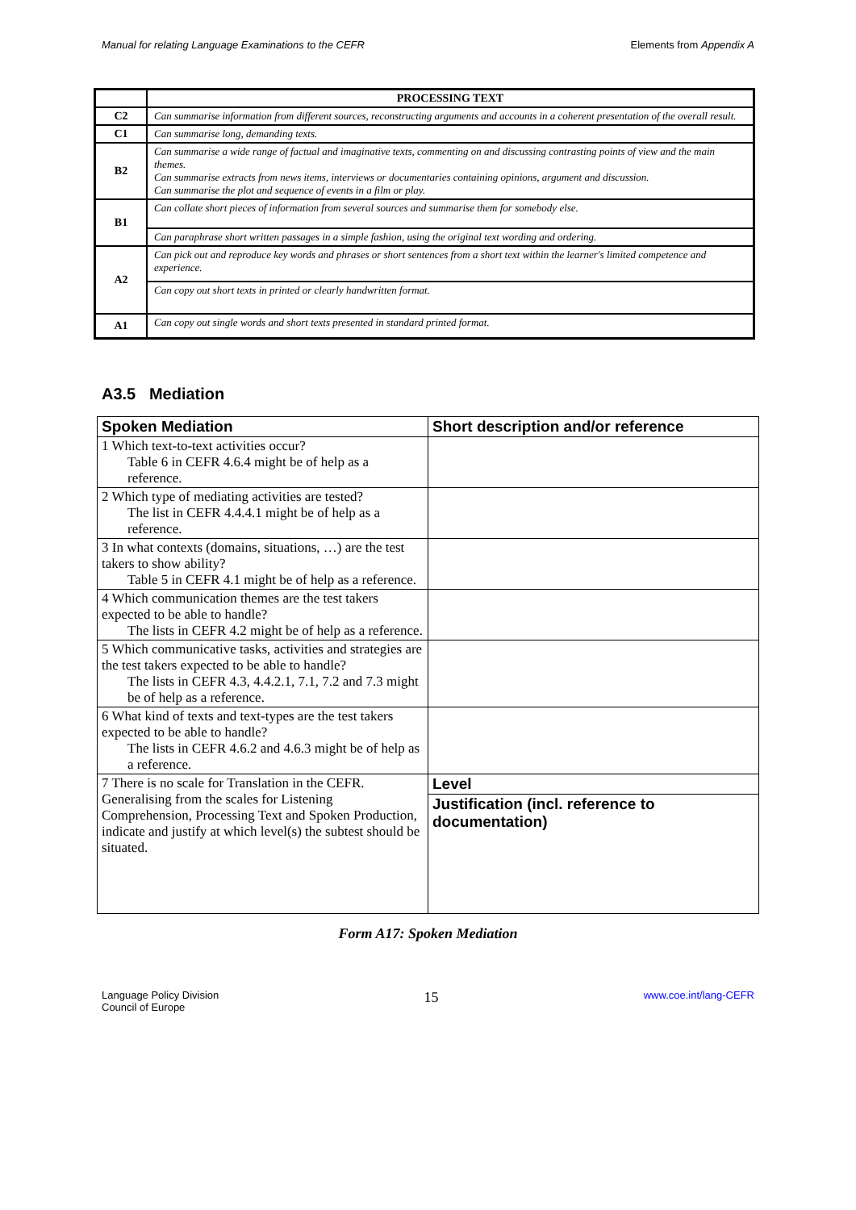Manual for relating Language Examinations to the CEFR Elements from Appendix A
| | PROCESSING TEXT |
| --- | --- |
| C2 | Can summarise information from different sources, reconstructing arguments and accounts in a coherent presentation of the overall result. |
| C1 | Can summarise long, demanding texts. |
| B2 | Can summarise a wide range of factual and imaginative texts, commenting on and discussing contrasting points of view and the main themes. Can summarise extracts from news items, interviews or documentaries containing opinions, argument and discussion. Can summarise the plot and sequence of events in a film or play. |
| B1 | Can collate short pieces of information from several sources and summarise them for somebody else. |
| | Can paraphrase short written passages in a simple fashion, using the original text wording and ordering. |
| A2 | Can pick out and reproduce key words and phrases or short sentences from a short text within the learner's limited competence and experience. |
| | Can copy out short texts in printed or clearly handwritten format. |
| A1 | Can copy out single words and short texts presented in standard printed format. |
A3.5 Mediation
| Spoken Mediation | Short description and/or reference |
| --- | --- |
| 1 Which text-to-text activities occur? Table 6 in CEFR 4.6.4 might be of help as a reference. | |
| 2 Which type of mediating activities are tested? The list in CEFR 4.4.4.1 might be of help as a reference. | |
| 3 In what contexts (domains, situations, …) are the test takers to show ability? Table 5 in CEFR 4.1 might be of help as a reference. | |
| 4 Which communication themes are the test takers expected to be able to handle? The lists in CEFR 4.2 might be of help as a reference. | |
| 5 Which communicative tasks, activities and strategies are the test takers expected to be able to handle? The lists in CEFR 4.3, 4.4.2.1, 7.1, 7.2 and 7.3 might be of help as a reference. | |
| 6 What kind of texts and text-types are the test takers expected to be able to handle? The lists in CEFR 4.6.2 and 4.6.3 might be of help as a reference. | |
| 7 There is no scale for Translation in the CEFR. Generalising from the scales for Listening Comprehension, Processing Text and Spoken Production, indicate and justify at which level(s) the subtest should be situated. | Level |
| | Justification (incl. reference to documentation) |
Form A17: Spoken Mediation
Language Policy Division
Council of Europe 15 www.coe.int/lang-CEFR